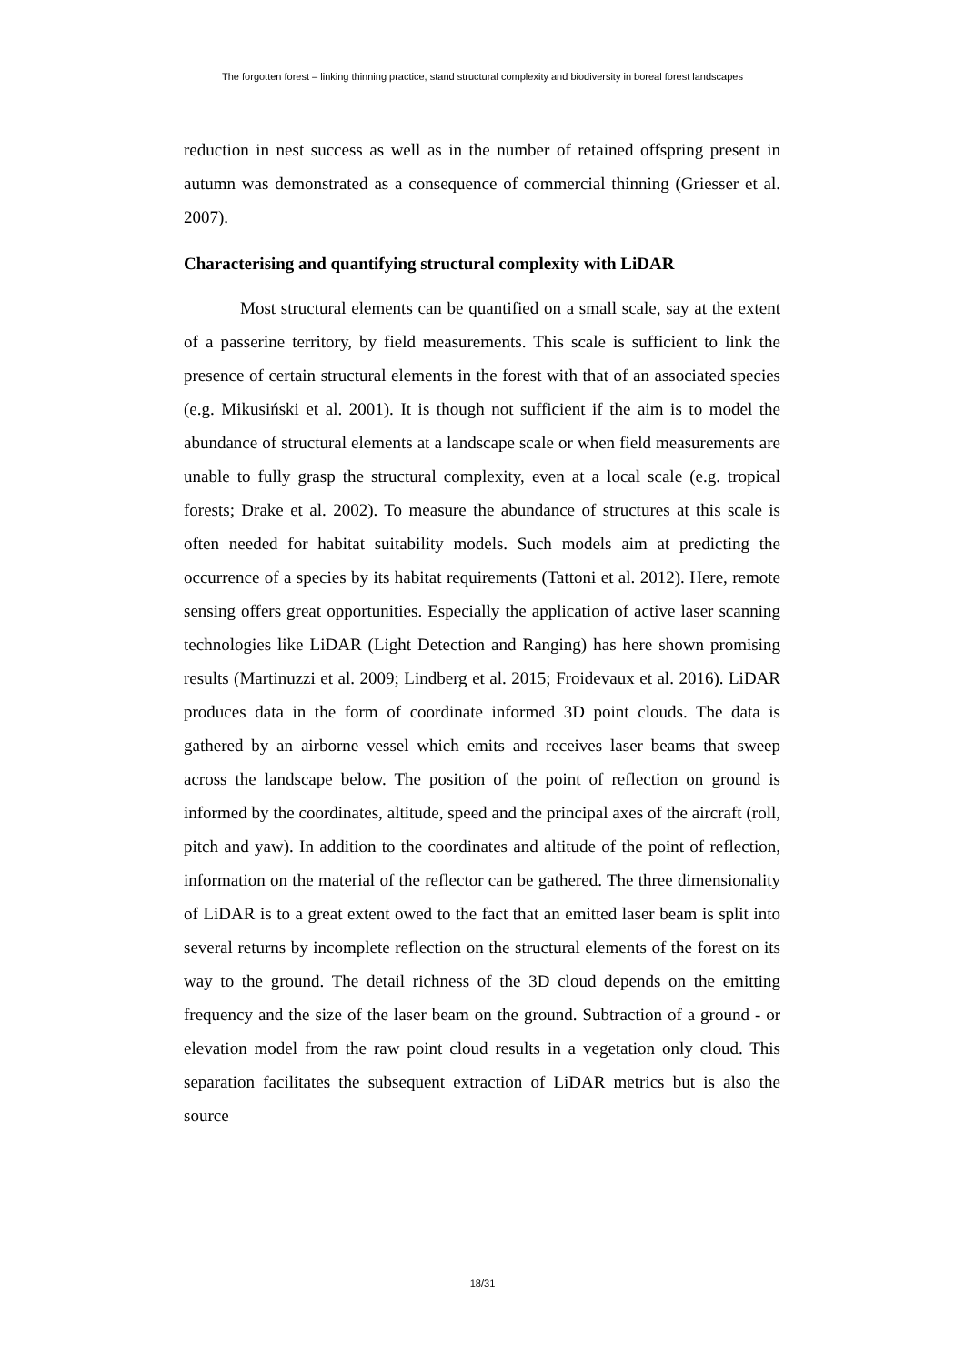The forgotten forest – linking thinning practice, stand structural complexity and biodiversity in boreal forest landscapes
reduction in nest success as well as in the number of retained offspring present in autumn was demonstrated as a consequence of commercial thinning (Griesser et al. 2007).
Characterising and quantifying structural complexity with LiDAR
Most structural elements can be quantified on a small scale, say at the extent of a passerine territory, by field measurements. This scale is sufficient to link the presence of certain structural elements in the forest with that of an associated species (e.g. Mikusiński et al. 2001). It is though not sufficient if the aim is to model the abundance of structural elements at a landscape scale or when field measurements are unable to fully grasp the structural complexity, even at a local scale (e.g. tropical forests; Drake et al. 2002). To measure the abundance of structures at this scale is often needed for habitat suitability models. Such models aim at predicting the occurrence of a species by its habitat requirements (Tattoni et al. 2012). Here, remote sensing offers great opportunities. Especially the application of active laser scanning technologies like LiDAR (Light Detection and Ranging) has here shown promising results (Martinuzzi et al. 2009; Lindberg et al. 2015; Froidevaux et al. 2016). LiDAR produces data in the form of coordinate informed 3D point clouds. The data is gathered by an airborne vessel which emits and receives laser beams that sweep across the landscape below. The position of the point of reflection on ground is informed by the coordinates, altitude, speed and the principal axes of the aircraft (roll, pitch and yaw). In addition to the coordinates and altitude of the point of reflection, information on the material of the reflector can be gathered. The three dimensionality of LiDAR is to a great extent owed to the fact that an emitted laser beam is split into several returns by incomplete reflection on the structural elements of the forest on its way to the ground. The detail richness of the 3D cloud depends on the emitting frequency and the size of the laser beam on the ground. Subtraction of a ground - or elevation model from the raw point cloud results in a vegetation only cloud. This separation facilitates the subsequent extraction of LiDAR metrics but is also the source
18/31